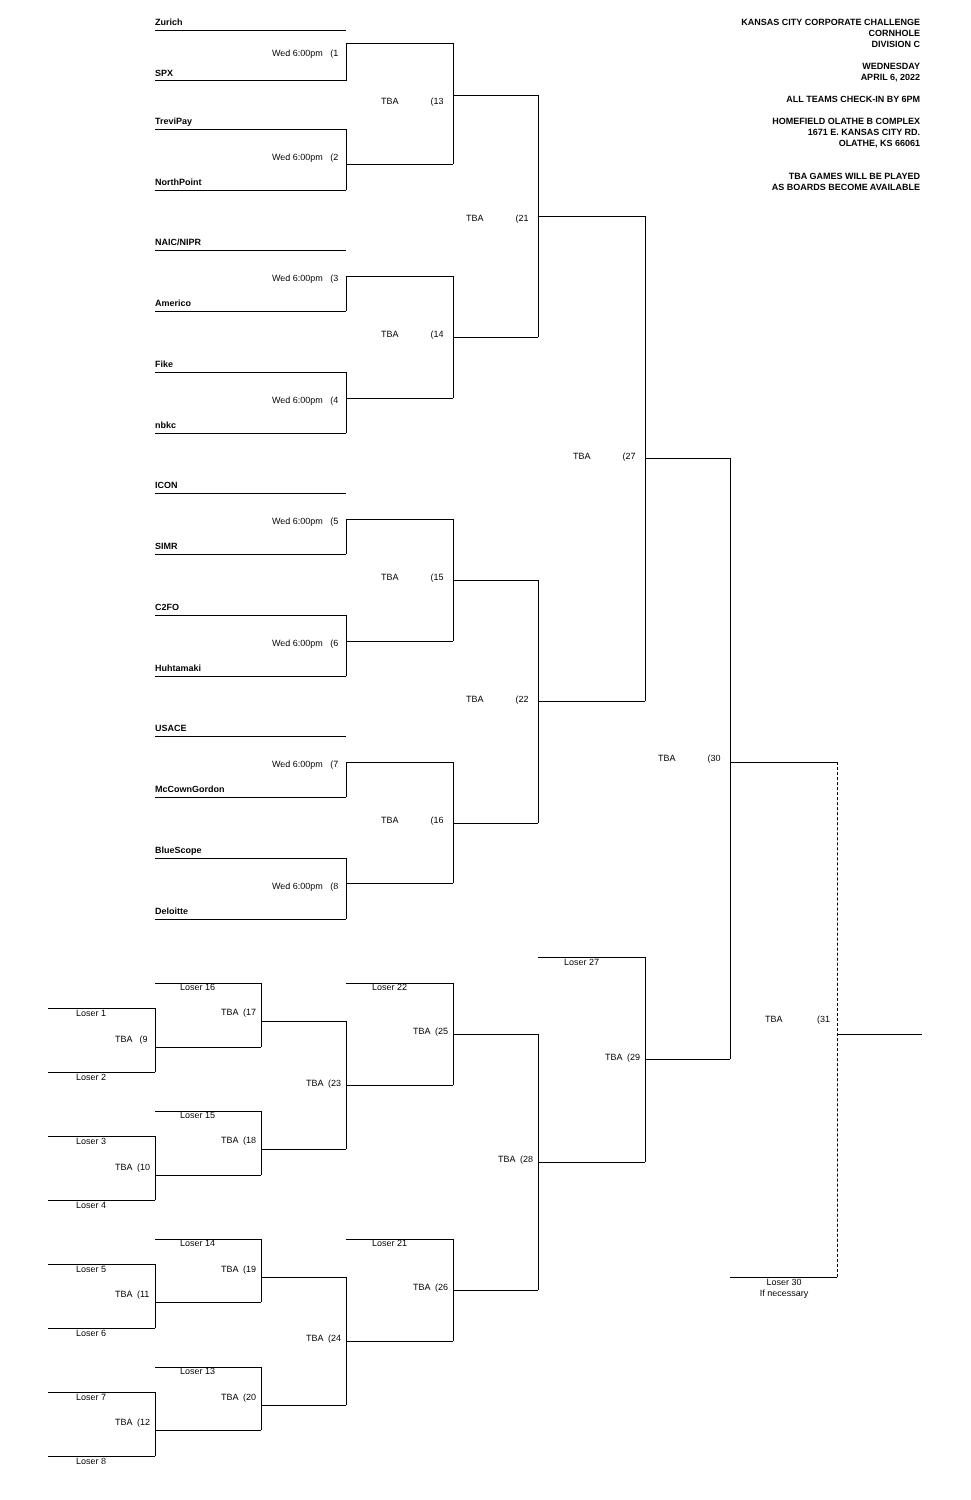KANSAS CITY CORPORATE CHALLENGE
CORNHOLE
DIVISION C
WEDNESDAY
APRIL 6, 2022
ALL TEAMS CHECK-IN BY 6PM
HOMEFIELD OLATHE B COMPLEX
1671 E. KANSAS CITY RD.
OLATHE, KS 66061
TBA GAMES WILL BE PLAYED
AS BOARDS BECOME AVAILABLE
Zurich
Wed 6:00pm (1
SPX
TBA (13
TreviPay
Wed 6:00pm (2
NorthPoint
TBA (21
NAIC/NIPR
Wed 6:00pm (3
Americo
TBA (14
Fike
Wed 6:00pm (4
nbkc
TBA (27
ICON
Wed 6:00pm (5
SIMR
TBA (15
C2FO
Wed 6:00pm (6
Huhtamaki
TBA (22
USACE
TBA (30
Wed 6:00pm (7
McCownGordon
TBA (16
BlueScope
Wed 6:00pm (8
Deloitte
Loser 27
Loser 16
Loser 22
TBA (17
Loser 1
TBA (31
TBA (25
TBA (9
TBA (29
Loser 2
TBA (23
Loser 15
TBA (18
Loser 3
TBA (28
TBA (10
Loser 4
Loser 14
Loser 21
TBA (19
Loser 5
Loser 30
If necessary
TBA (26
TBA (11
Loser 6
TBA (24
Loser 13
TBA (20
Loser 7
TBA (12
Loser 8